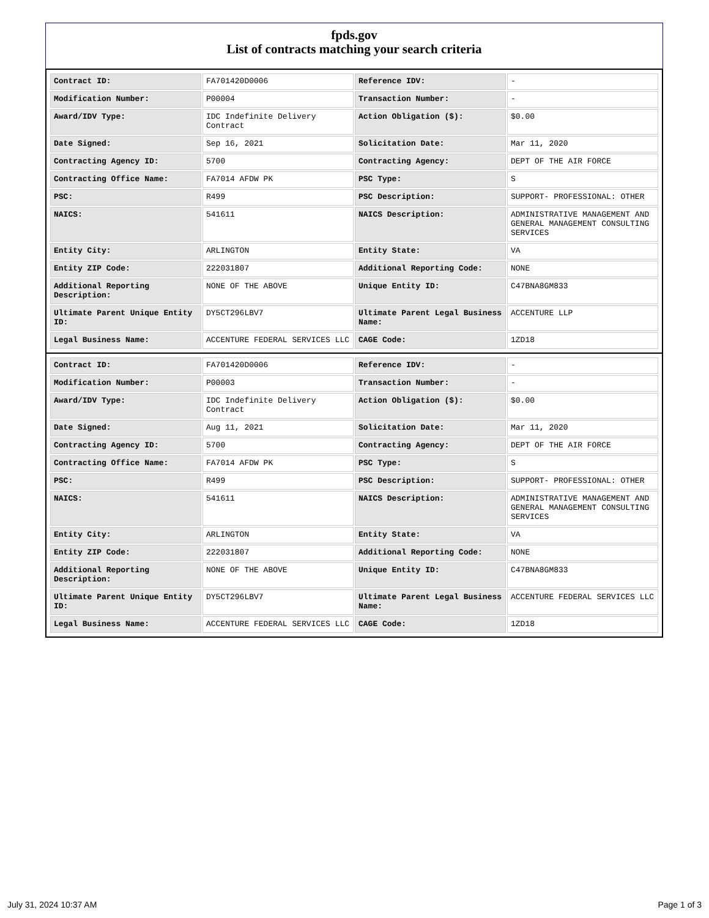fpds.gov
List of contracts matching your search criteria
| Contract ID: | FA701420D0006 | Reference IDV: | - |
| Modification Number: | P00004 | Transaction Number: | - |
| Award/IDV Type: | IDC Indefinite Delivery Contract | Action Obligation ($): | $0.00 |
| Date Signed: | Sep 16, 2021 | Solicitation Date: | Mar 11, 2020 |
| Contracting Agency ID: | 5700 | Contracting Agency: | DEPT OF THE AIR FORCE |
| Contracting Office Name: | FA7014 AFDW PK | PSC Type: | S |
| PSC: | R499 | PSC Description: | SUPPORT- PROFESSIONAL: OTHER |
| NAICS: | 541611 | NAICS Description: | ADMINISTRATIVE MANAGEMENT AND GENERAL MANAGEMENT CONSULTING SERVICES |
| Entity City: | ARLINGTON | Entity State: | VA |
| Entity ZIP Code: | 222031807 | Additional Reporting Code: | NONE |
| Additional Reporting Description: | NONE OF THE ABOVE | Unique Entity ID: | C47BNA8GM833 |
| Ultimate Parent Unique Entity ID: | DY5CT296LBV7 | Ultimate Parent Legal Business Name: | ACCENTURE LLP |
| Legal Business Name: | ACCENTURE FEDERAL SERVICES LLC | CAGE Code: | 1ZD18 |
| Contract ID: | FA701420D0006 | Reference IDV: | - |
| Modification Number: | P00003 | Transaction Number: | - |
| Award/IDV Type: | IDC Indefinite Delivery Contract | Action Obligation ($): | $0.00 |
| Date Signed: | Aug 11, 2021 | Solicitation Date: | Mar 11, 2020 |
| Contracting Agency ID: | 5700 | Contracting Agency: | DEPT OF THE AIR FORCE |
| Contracting Office Name: | FA7014 AFDW PK | PSC Type: | S |
| PSC: | R499 | PSC Description: | SUPPORT- PROFESSIONAL: OTHER |
| NAICS: | 541611 | NAICS Description: | ADMINISTRATIVE MANAGEMENT AND GENERAL MANAGEMENT CONSULTING SERVICES |
| Entity City: | ARLINGTON | Entity State: | VA |
| Entity ZIP Code: | 222031807 | Additional Reporting Code: | NONE |
| Additional Reporting Description: | NONE OF THE ABOVE | Unique Entity ID: | C47BNA8GM833 |
| Ultimate Parent Unique Entity ID: | DY5CT296LBV7 | Ultimate Parent Legal Business Name: | ACCENTURE FEDERAL SERVICES LLC |
| Legal Business Name: | ACCENTURE FEDERAL SERVICES LLC | CAGE Code: | 1ZD18 |
July 31, 2024 10:37 AM Page 1 of 3